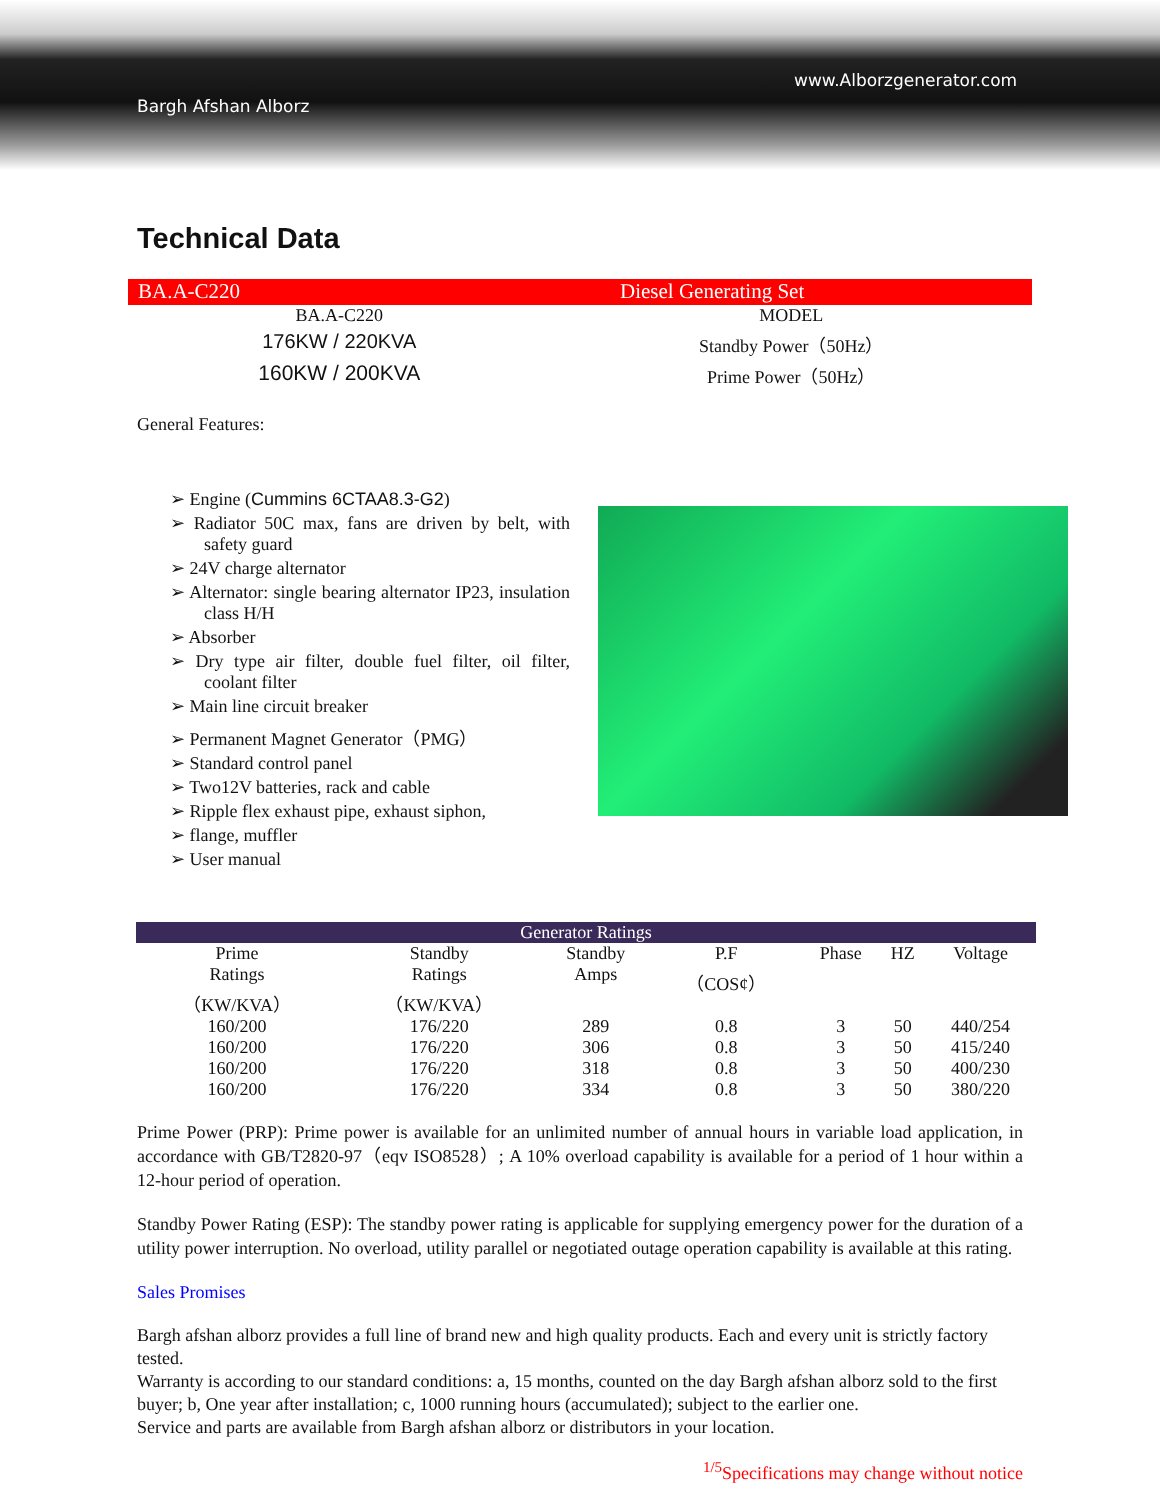www.Alborzgenerator.com
Bargh Afshan Alborz
Technical Data
BA.A-C220 Diesel Generating Set
| BA.A-C220 | MODEL |
| 176KW / 220KVA | Standby Power（50Hz） |
| 160KW / 200KVA | Prime Power（50Hz） |
General Features:
➢ Engine (Cummins 6CTAA8.3-G2)
➢ Radiator 50C max, fans are driven by belt, with safety guard
➢ 24V charge alternator
➢ Alternator: single bearing alternator IP23, insulation class H/H
➢ Absorber
➢ Dry type air filter, double fuel filter, oil filter, coolant filter
➢ Main line circuit breaker
➢ Permanent Magnet Generator（PMG）
➢ Standard control panel
➢ Two12V batteries, rack and cable
➢ Ripple flex exhaust pipe, exhaust siphon,
➢ flange, muffler
➢ User manual
| Generator Ratings | | | | | | |
| --- | --- | --- | --- | --- | --- | --- |
| Prime Ratings （KW/KVA） | Standby Ratings （KW/KVA） | Standby Amps | P.F （COS¢） | Phase | HZ | Voltage |
| 160/200 | 176/220 | 289 | 0.8 | 3 | 50 | 440/254 |
| 160/200 | 176/220 | 306 | 0.8 | 3 | 50 | 415/240 |
| 160/200 | 176/220 | 318 | 0.8 | 3 | 50 | 400/230 |
| 160/200 | 176/220 | 334 | 0.8 | 3 | 50 | 380/220 |
Prime Power (PRP): Prime power is available for an unlimited number of annual hours in variable load application, in accordance with GB/T2820-97（eqv ISO8528）; A 10% overload capability is available for a period of 1 hour within a 12-hour period of operation.
Standby Power Rating (ESP): The standby power rating is applicable for supplying emergency power for the duration of a utility power interruption. No overload, utility parallel or negotiated outage operation capability is available at this rating.
Sales Promises
Bargh afshan alborz provides a full line of brand new and high quality products. Each and every unit is strictly factory tested.
Warranty is according to our standard conditions: a, 15 months, counted on the day Bargh afshan alborz sold to the first buyer; b, One year after installation; c, 1000 running hours (accumulated); subject to the earlier one.
Service and parts are available from Bargh afshan alborz or distributors in your location.
<sup>1/5</sup>Specifications may change without notice